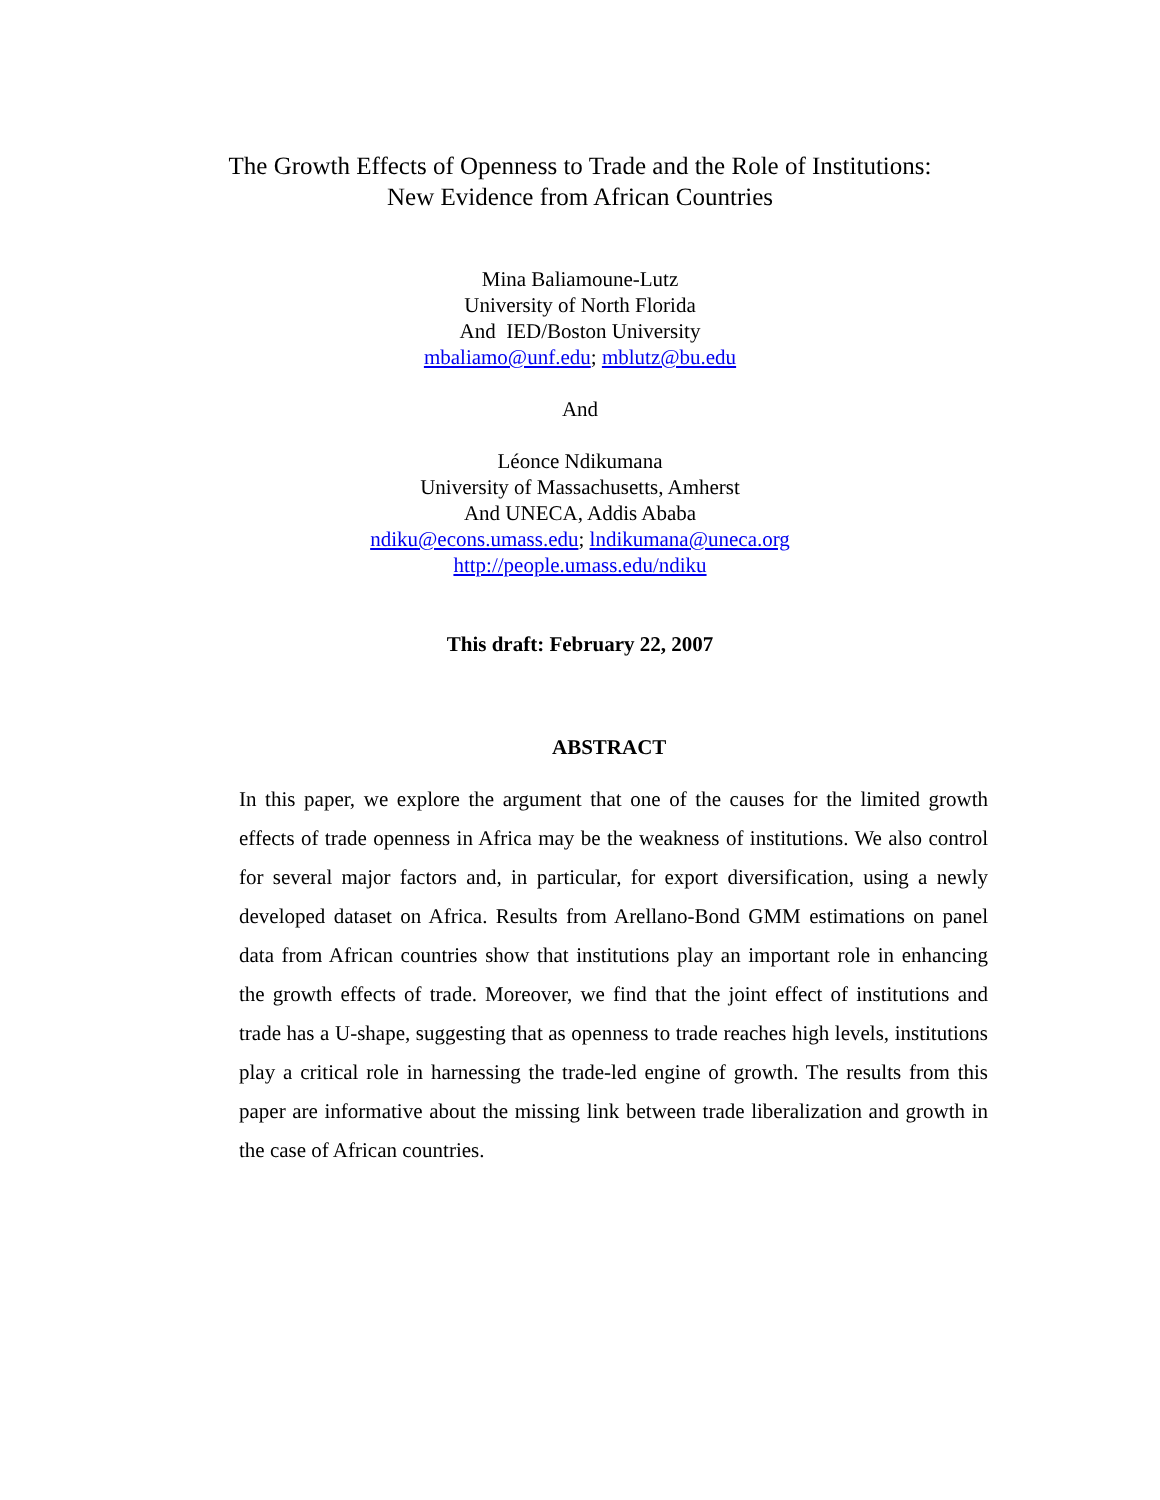The Growth Effects of Openness to Trade and the Role of Institutions:
New Evidence from African Countries
Mina Baliamoune-Lutz
University of North Florida
And IED/Boston University
mbaliamo@unf.edu; mblutz@bu.edu
And
Léonce Ndikumana
University of Massachusetts, Amherst
And UNECA, Addis Ababa
ndiku@econs.umass.edu; lndikumana@uneca.org
http://people.umass.edu/ndiku
This draft: February 22, 2007
ABSTRACT
In this paper, we explore the argument that one of the causes for the limited growth effects of trade openness in Africa may be the weakness of institutions. We also control for several major factors and, in particular, for export diversification, using a newly developed dataset on Africa. Results from Arellano-Bond GMM estimations on panel data from African countries show that institutions play an important role in enhancing the growth effects of trade. Moreover, we find that the joint effect of institutions and trade has a U-shape, suggesting that as openness to trade reaches high levels, institutions play a critical role in harnessing the trade-led engine of growth. The results from this paper are informative about the missing link between trade liberalization and growth in the case of African countries.